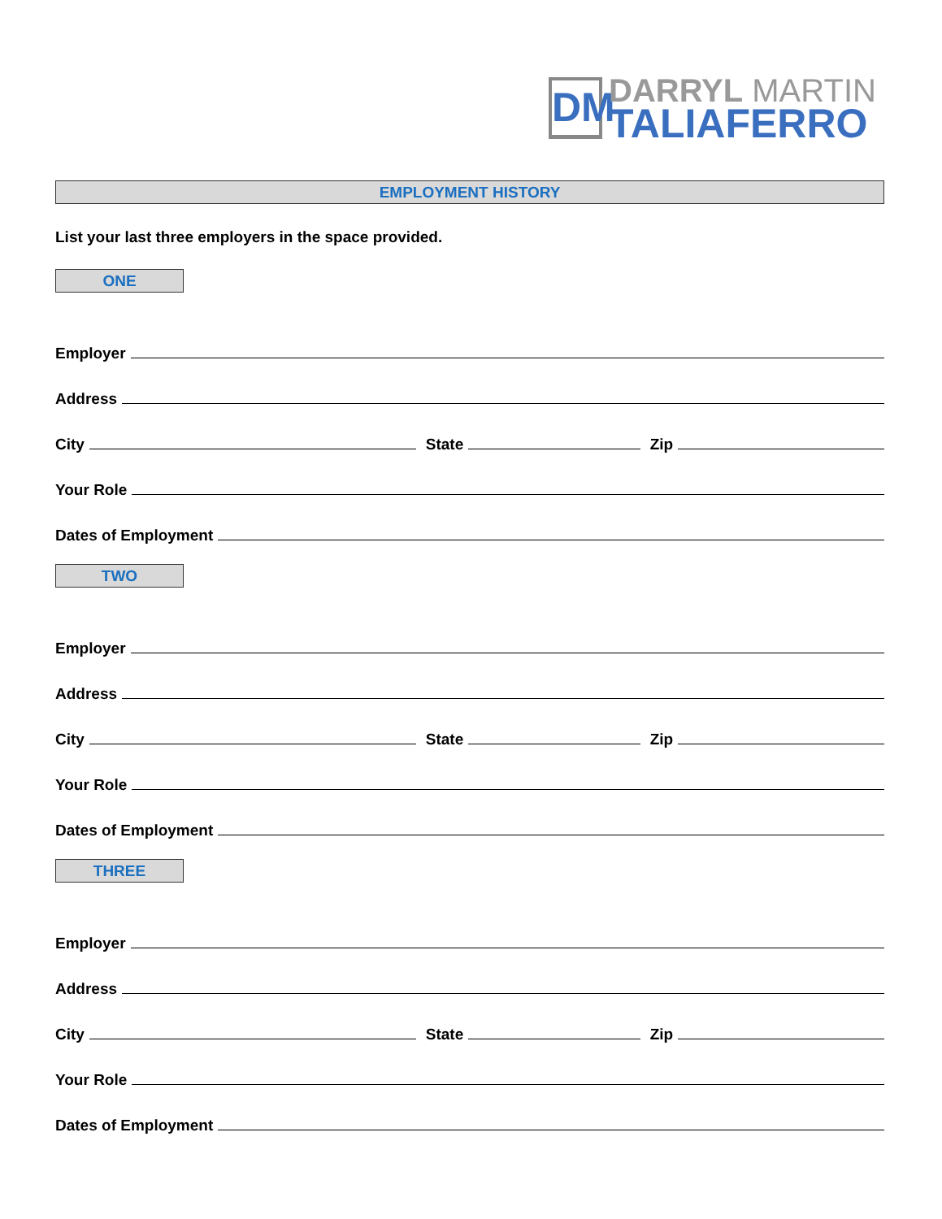DM
DARRYL MARTIN
TALIAFERRO
EMPLOYMENT HISTORY
List your last three employers in the space provided.
ONE
Employer
Address
City
State
Zip
Your Role
Dates of Employment
TWO
Employer
Address
City
State
Zip
Your Role
Dates of Employment
THREE
Employer
Address
City
State
Zip
Your Role
Dates of Employment